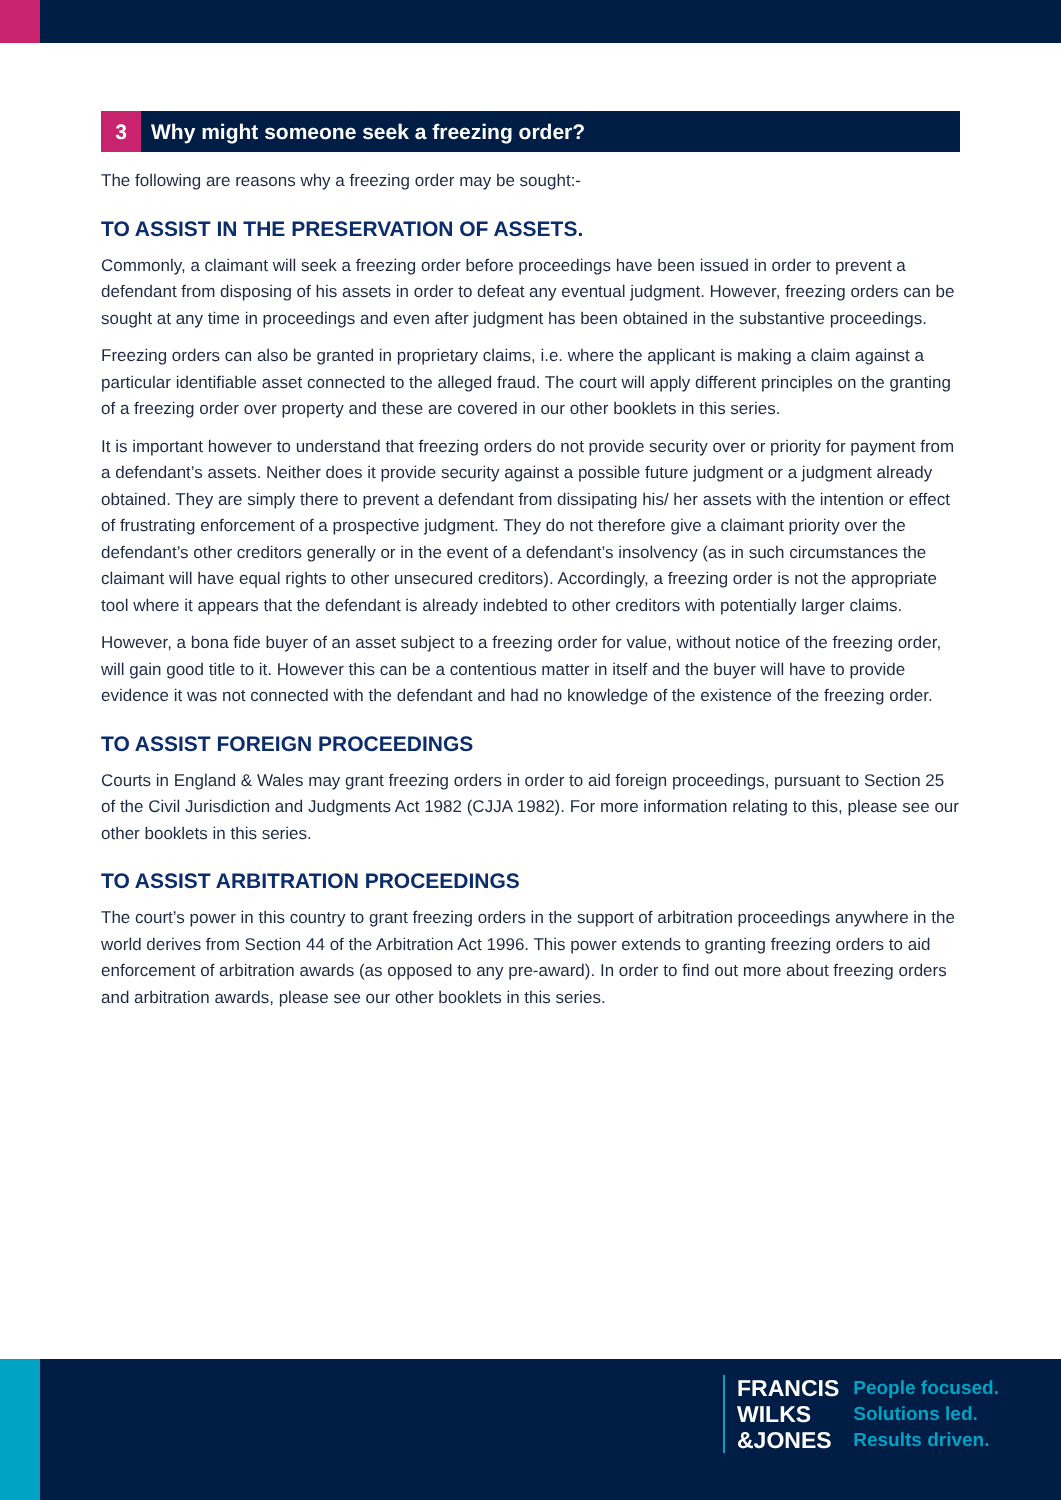3 Why might someone seek a freezing order?
The following are reasons why a freezing order may be sought:-
TO ASSIST IN THE PRESERVATION OF ASSETS.
Commonly, a claimant will seek a freezing order before proceedings have been issued in order to prevent a defendant from disposing of his assets in order to defeat any eventual judgment. However, freezing orders can be sought at any time in proceedings and even after judgment has been obtained in the substantive proceedings.
Freezing orders can also be granted in proprietary claims, i.e. where the applicant is making a claim against a particular identifiable asset connected to the alleged fraud. The court will apply different principles on the granting of a freezing order over property and these are covered in our other booklets in this series.
It is important however to understand that freezing orders do not provide security over or priority for payment from a defendant’s assets. Neither does it provide security against a possible future judgment or a judgment already obtained. They are simply there to prevent a defendant from dissipating his/ her assets with the intention or effect of frustrating enforcement of a prospective judgment. They do not therefore give a claimant priority over the defendant’s other creditors generally or in the event of a defendant’s insolvency (as in such circumstances the claimant will have equal rights to other unsecured creditors). Accordingly, a freezing order is not the appropriate tool where it appears that the defendant is already indebted to other creditors with potentially larger claims.
However, a bona fide buyer of an asset subject to a freezing order for value, without notice of the freezing order, will gain good title to it. However this can be a contentious matter in itself and the buyer will have to provide evidence it was not connected with the defendant and had no knowledge of the existence of the freezing order.
TO ASSIST FOREIGN PROCEEDINGS
Courts in England & Wales may grant freezing orders in order to aid foreign proceedings, pursuant to Section 25 of the Civil Jurisdiction and Judgments Act 1982 (CJJA 1982). For more information relating to this, please see our other booklets in this series.
TO ASSIST ARBITRATION PROCEEDINGS
The court’s power in this country to grant freezing orders in the support of arbitration proceedings anywhere in the world derives from Section 44 of the Arbitration Act 1996. This power extends to granting freezing orders to aid enforcement of arbitration awards (as opposed to any pre-award). In order to find out more about freezing orders and arbitration awards, please see our other booklets in this series.
FRANCIS
WILKS
&JONES
People focused.
Solutions led.
Results driven.